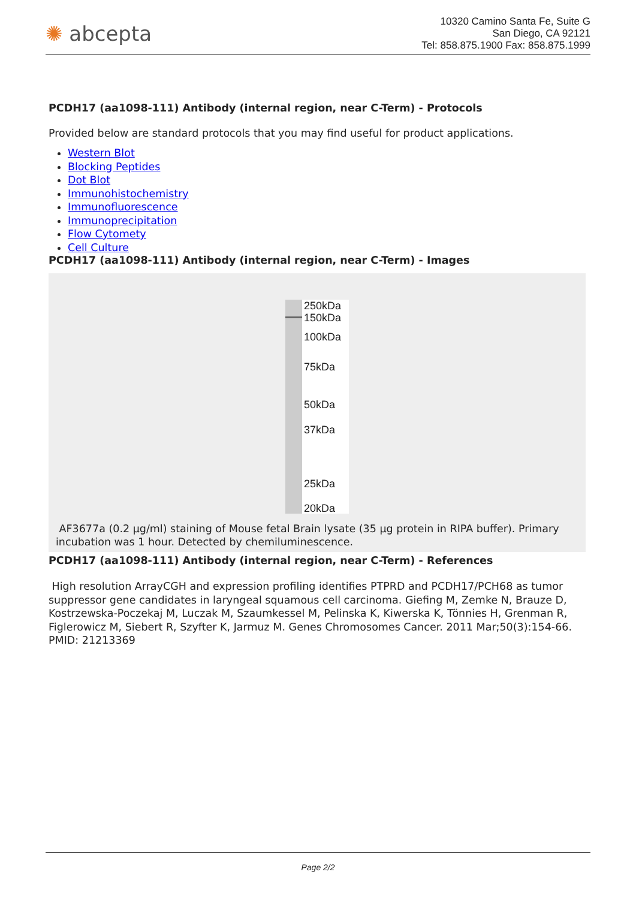✺ abcepta
10320 Camino Santa Fe, Suite G
San Diego, CA 92121
Tel: 858.875.1900 Fax: 858.875.1999
PCDH17 (aa1098-111) Antibody (internal region, near C-Term) - Protocols
Provided below are standard protocols that you may find useful for product applications.
Western Blot
Blocking Peptides
Dot Blot
Immunohistochemistry
Immunofluorescence
Immunoprecipitation
Flow Cytomety
Cell Culture
PCDH17 (aa1098-111) Antibody (internal region, near C-Term) - Images
250kDa
150kDa
100kDa
75kDa
50kDa
37kDa
25kDa
20kDa
AF3677a (0.2 µg/ml) staining of Mouse fetal Brain lysate (35 µg protein in RIPA buffer). Primary incubation was 1 hour. Detected by chemiluminescence.
PCDH17 (aa1098-111) Antibody (internal region, near C-Term) - References
High resolution ArrayCGH and expression profiling identifies PTPRD and PCDH17/PCH68 as tumor suppressor gene candidates in laryngeal squamous cell carcinoma. Giefing M, Zemke N, Brauze D, Kostrzewska-Poczekaj M, Luczak M, Szaumkessel M, Pelinska K, Kiwerska K, Tönnies H, Grenman R, Figlerowicz M, Siebert R, Szyfter K, Jarmuz M. Genes Chromosomes Cancer. 2011 Mar;50(3):154-66. PMID: 21213369
Page 2/2